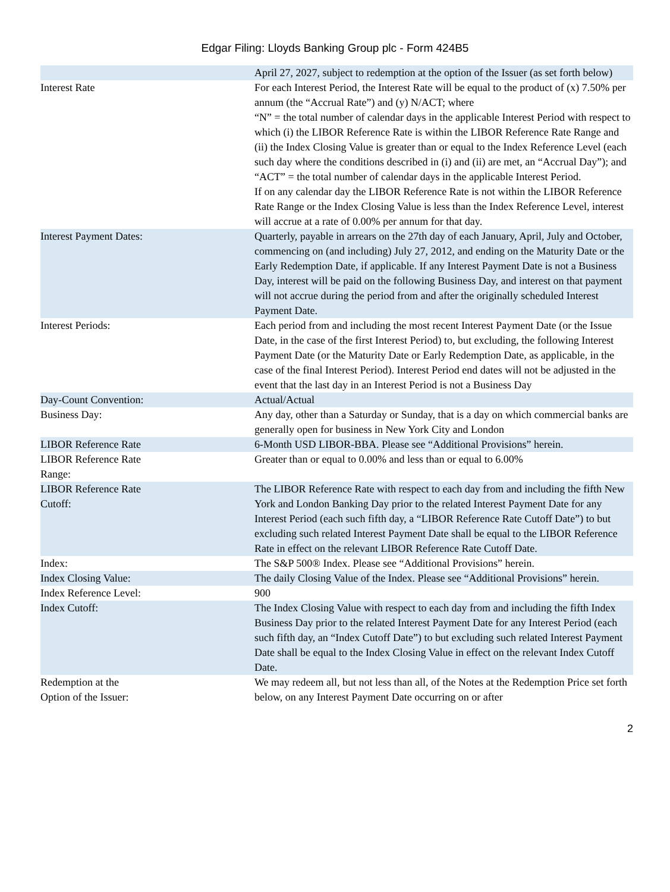Edgar Filing: Lloyds Banking Group plc - Form 424B5
| | April 27, 2027, subject to redemption at the option of the Issuer (as set forth below) |
| Interest Rate | For each Interest Period, the Interest Rate will be equal to the product of (x) 7.50% per annum (the “Accrual Rate”) and (y) N/ACT; where “N” = the total number of calendar days in the applicable Interest Period with respect to which (i) the LIBOR Reference Rate is within the LIBOR Reference Rate Range and (ii) the Index Closing Value is greater than or equal to the Index Reference Level (each such day where the conditions described in (i) and (ii) are met, an “Accrual Day”); and “ACT” = the total number of calendar days in the applicable Interest Period. If on any calendar day the LIBOR Reference Rate is not within the LIBOR Reference Rate Range or the Index Closing Value is less than the Index Reference Level, interest will accrue at a rate of 0.00% per annum for that day. |
| Interest Payment Dates: | Quarterly, payable in arrears on the 27th day of each January, April, July and October, commencing on (and including) July 27, 2012, and ending on the Maturity Date or the Early Redemption Date, if applicable. If any Interest Payment Date is not a Business Day, interest will be paid on the following Business Day, and interest on that payment will not accrue during the period from and after the originally scheduled Interest Payment Date. |
| Interest Periods: | Each period from and including the most recent Interest Payment Date (or the Issue Date, in the case of the first Interest Period) to, but excluding, the following Interest Payment Date (or the Maturity Date or Early Redemption Date, as applicable, in the case of the final Interest Period). Interest Period end dates will not be adjusted in the event that the last day in an Interest Period is not a Business Day |
| Day-Count Convention: | Actual/Actual |
| Business Day: | Any day, other than a Saturday or Sunday, that is a day on which commercial banks are generally open for business in New York City and London |
| LIBOR Reference Rate | 6-Month USD LIBOR-BBA. Please see “Additional Provisions” herein. |
| LIBOR Reference Rate Range: | Greater than or equal to 0.00% and less than or equal to 6.00% |
| LIBOR Reference Rate Cutoff: | The LIBOR Reference Rate with respect to each day from and including the fifth New York and London Banking Day prior to the related Interest Payment Date for any Interest Period (each such fifth day, a “LIBOR Reference Rate Cutoff Date”) to but excluding such related Interest Payment Date shall be equal to the LIBOR Reference Rate in effect on the relevant LIBOR Reference Rate Cutoff Date. |
| Index: | The S&P 500® Index. Please see “Additional Provisions” herein. |
| Index Closing Value: | The daily Closing Value of the Index. Please see “Additional Provisions” herein. |
| Index Reference Level: | 900 |
| Index Cutoff: | The Index Closing Value with respect to each day from and including the fifth Index Business Day prior to the related Interest Payment Date for any Interest Period (each such fifth day, an “Index Cutoff Date”) to but excluding such related Interest Payment Date shall be equal to the Index Closing Value in effect on the relevant Index Cutoff Date. |
| Redemption at the Option of the Issuer: | We may redeem all, but not less than all, of the Notes at the Redemption Price set forth below, on any Interest Payment Date occurring on or after |
2